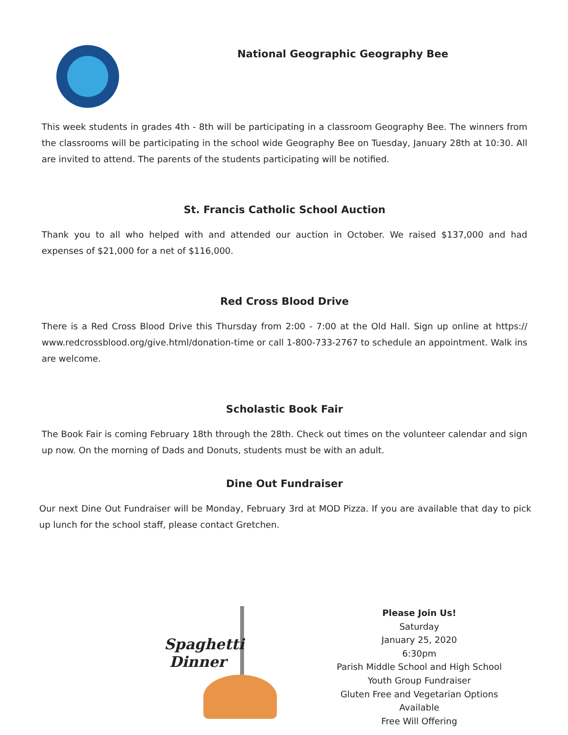National Geographic Geography Bee
This week students in grades 4th - 8th will be participating in a classroom Geography Bee. The winners from the classrooms will be participating in the school wide Geography Bee on Tuesday, January 28th at 10:30. All are invited to attend. The parents of the students participating will be notified.
St. Francis Catholic School Auction
Thank you to all who helped with and attended our auction in October. We raised $137,000 and had expenses of $21,000 for a net of $116,000.
Red Cross Blood Drive
There is a Red Cross Blood Drive this Thursday from 2:00 - 7:00 at the Old Hall. Sign up online at https:// www.redcrossblood.org/give.html/donation-time or call 1-800-733-2767 to schedule an appointment. Walk ins are welcome.
Scholastic Book Fair
The Book Fair is coming February 18th through the 28th. Check out times on the volunteer calendar and sign up now. On the morning of Dads and Donuts, students must be with an adult.
Dine Out Fundraiser
Our next Dine Out Fundraiser will be Monday, February 3rd at MOD Pizza. If you are available that day to pick up lunch for the school staff, please contact Gretchen.
Spaghetti
Dinner
Please Join Us!
Saturday
January 25, 2020
6:30pm
Parish Middle School and High School
Youth Group Fundraiser
Gluten Free and Vegetarian Options
Available
Free Will Offering